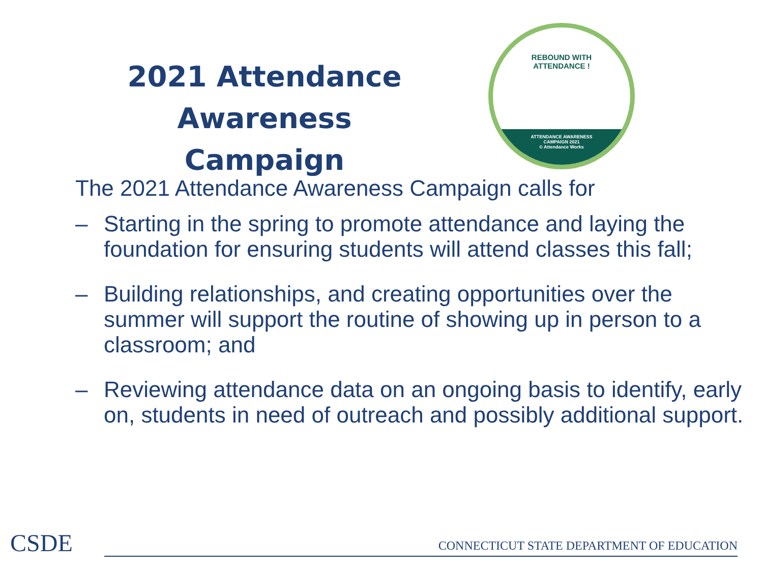2021 Attendance Awareness Campaign
REBOUND WITH
ATTENDANCE !
ATTENDANCE AWARENESS
CAMPAIGN 2021
© Attendance Works
The 2021 Attendance Awareness Campaign calls for
– Starting in the spring to promote attendance and laying the foundation for ensuring students will attend classes this fall;
– Building relationships, and creating opportunities over the summer will support the routine of showing up in person to a classroom; and
– Reviewing attendance data on an ongoing basis to identify, early on, students in need of outreach and possibly additional support.
CSDE
CONNECTICUT STATE DEPARTMENT OF EDUCATION